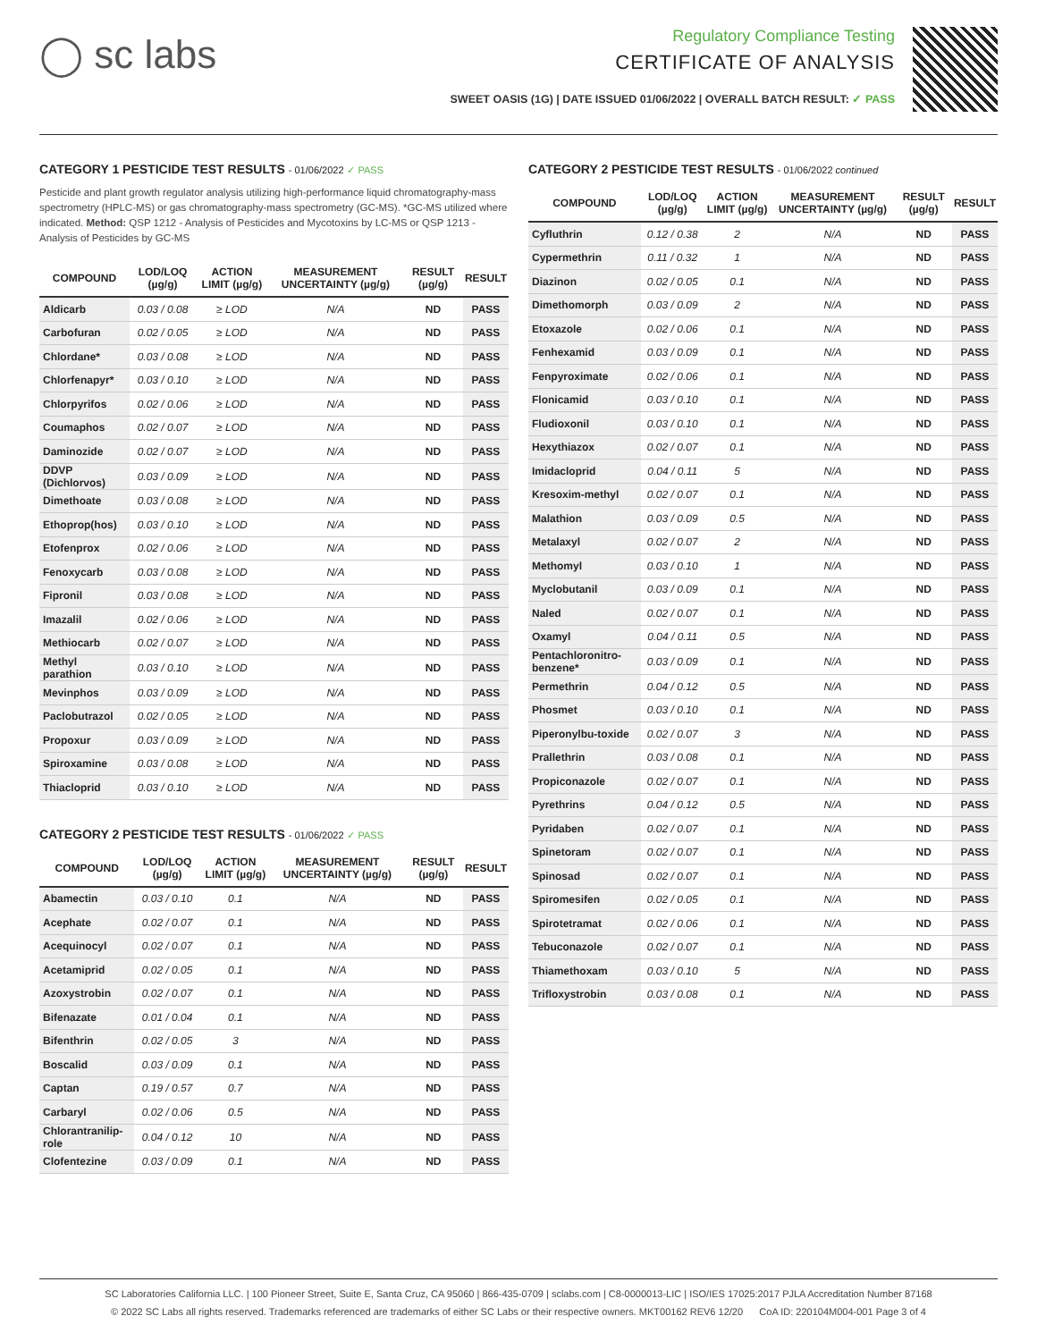◯ sc labs
Regulatory Compliance Testing
CERTIFICATE OF ANALYSIS
SWEET OASIS (1G) | DATE ISSUED 01/06/2022 | OVERALL BATCH RESULT: ✓ PASS
CATEGORY 1 PESTICIDE TEST RESULTS - 01/06/2022 ✓ PASS
Pesticide and plant growth regulator analysis utilizing high-performance liquid chromatography-mass spectrometry (HPLC-MS) or gas chromatography-mass spectrometry (GC-MS). *GC-MS utilized where indicated. Method: QSP 1212 - Analysis of Pesticides and Mycotoxins by LC-MS or QSP 1213 - Analysis of Pesticides by GC-MS
| COMPOUND | LOD/LOQ (µg/g) | ACTION LIMIT (µg/g) | MEASUREMENT UNCERTAINTY (µg/g) | RESULT (µg/g) | RESULT |
| --- | --- | --- | --- | --- | --- |
| Aldicarb | 0.03 / 0.08 | ≥ LOD | N/A | ND | PASS |
| Carbofuran | 0.02 / 0.05 | ≥ LOD | N/A | ND | PASS |
| Chlordane* | 0.03 / 0.08 | ≥ LOD | N/A | ND | PASS |
| Chlorfenapyr* | 0.03 / 0.10 | ≥ LOD | N/A | ND | PASS |
| Chlorpyrifos | 0.02 / 0.06 | ≥ LOD | N/A | ND | PASS |
| Coumaphos | 0.02 / 0.07 | ≥ LOD | N/A | ND | PASS |
| Daminozide | 0.02 / 0.07 | ≥ LOD | N/A | ND | PASS |
| DDVP (Dichlorvos) | 0.03 / 0.09 | ≥ LOD | N/A | ND | PASS |
| Dimethoate | 0.03 / 0.08 | ≥ LOD | N/A | ND | PASS |
| Ethoprop(hos) | 0.03 / 0.10 | ≥ LOD | N/A | ND | PASS |
| Etofenprox | 0.02 / 0.06 | ≥ LOD | N/A | ND | PASS |
| Fenoxycarb | 0.03 / 0.08 | ≥ LOD | N/A | ND | PASS |
| Fipronil | 0.03 / 0.08 | ≥ LOD | N/A | ND | PASS |
| Imazalil | 0.02 / 0.06 | ≥ LOD | N/A | ND | PASS |
| Methiocarb | 0.02 / 0.07 | ≥ LOD | N/A | ND | PASS |
| Methyl parathion | 0.03 / 0.10 | ≥ LOD | N/A | ND | PASS |
| Mevinphos | 0.03 / 0.09 | ≥ LOD | N/A | ND | PASS |
| Paclobutrazol | 0.02 / 0.05 | ≥ LOD | N/A | ND | PASS |
| Propoxur | 0.03 / 0.09 | ≥ LOD | N/A | ND | PASS |
| Spiroxamine | 0.03 / 0.08 | ≥ LOD | N/A | ND | PASS |
| Thiacloprid | 0.03 / 0.10 | ≥ LOD | N/A | ND | PASS |
CATEGORY 2 PESTICIDE TEST RESULTS - 01/06/2022 ✓ PASS
| COMPOUND | LOD/LOQ (µg/g) | ACTION LIMIT (µg/g) | MEASUREMENT UNCERTAINTY (µg/g) | RESULT (µg/g) | RESULT |
| --- | --- | --- | --- | --- | --- |
| Abamectin | 0.03 / 0.10 | 0.1 | N/A | ND | PASS |
| Acephate | 0.02 / 0.07 | 0.1 | N/A | ND | PASS |
| Acequinocyl | 0.02 / 0.07 | 0.1 | N/A | ND | PASS |
| Acetamiprid | 0.02 / 0.05 | 0.1 | N/A | ND | PASS |
| Azoxystrobin | 0.02 / 0.07 | 0.1 | N/A | ND | PASS |
| Bifenazate | 0.01 / 0.04 | 0.1 | N/A | ND | PASS |
| Bifenthrin | 0.02 / 0.05 | 3 | N/A | ND | PASS |
| Boscalid | 0.03 / 0.09 | 0.1 | N/A | ND | PASS |
| Captan | 0.19 / 0.57 | 0.7 | N/A | ND | PASS |
| Carbaryl | 0.02 / 0.06 | 0.5 | N/A | ND | PASS |
| Chlorantranilip-role | 0.04 / 0.12 | 10 | N/A | ND | PASS |
| Clofentezine | 0.03 / 0.09 | 0.1 | N/A | ND | PASS |
CATEGORY 2 PESTICIDE TEST RESULTS - 01/06/2022 continued
| COMPOUND | LOD/LOQ (µg/g) | ACTION LIMIT (µg/g) | MEASUREMENT UNCERTAINTY (µg/g) | RESULT (µg/g) | RESULT |
| --- | --- | --- | --- | --- | --- |
| Cyfluthrin | 0.12 / 0.38 | 2 | N/A | ND | PASS |
| Cypermethrin | 0.11 / 0.32 | 1 | N/A | ND | PASS |
| Diazinon | 0.02 / 0.05 | 0.1 | N/A | ND | PASS |
| Dimethomorph | 0.03 / 0.09 | 2 | N/A | ND | PASS |
| Etoxazole | 0.02 / 0.06 | 0.1 | N/A | ND | PASS |
| Fenhexamid | 0.03 / 0.09 | 0.1 | N/A | ND | PASS |
| Fenpyroximate | 0.02 / 0.06 | 0.1 | N/A | ND | PASS |
| Flonicamid | 0.03 / 0.10 | 0.1 | N/A | ND | PASS |
| Fludioxonil | 0.03 / 0.10 | 0.1 | N/A | ND | PASS |
| Hexythiazox | 0.02 / 0.07 | 0.1 | N/A | ND | PASS |
| Imidacloprid | 0.04 / 0.11 | 5 | N/A | ND | PASS |
| Kresoxim-methyl | 0.02 / 0.07 | 0.1 | N/A | ND | PASS |
| Malathion | 0.03 / 0.09 | 0.5 | N/A | ND | PASS |
| Metalaxyl | 0.02 / 0.07 | 2 | N/A | ND | PASS |
| Methomyl | 0.03 / 0.10 | 1 | N/A | ND | PASS |
| Myclobutanil | 0.03 / 0.09 | 0.1 | N/A | ND | PASS |
| Naled | 0.02 / 0.07 | 0.1 | N/A | ND | PASS |
| Oxamyl | 0.04 / 0.11 | 0.5 | N/A | ND | PASS |
| Pentachloronitro-benzene* | 0.03 / 0.09 | 0.1 | N/A | ND | PASS |
| Permethrin | 0.04 / 0.12 | 0.5 | N/A | ND | PASS |
| Phosmet | 0.03 / 0.10 | 0.1 | N/A | ND | PASS |
| Piperonylbu-toxide | 0.02 / 0.07 | 3 | N/A | ND | PASS |
| Prallethrin | 0.03 / 0.08 | 0.1 | N/A | ND | PASS |
| Propiconazole | 0.02 / 0.07 | 0.1 | N/A | ND | PASS |
| Pyrethrins | 0.04 / 0.12 | 0.5 | N/A | ND | PASS |
| Pyridaben | 0.02 / 0.07 | 0.1 | N/A | ND | PASS |
| Spinetoram | 0.02 / 0.07 | 0.1 | N/A | ND | PASS |
| Spinosad | 0.02 / 0.07 | 0.1 | N/A | ND | PASS |
| Spiromesifen | 0.02 / 0.05 | 0.1 | N/A | ND | PASS |
| Spirotetramat | 0.02 / 0.06 | 0.1 | N/A | ND | PASS |
| Tebuconazole | 0.02 / 0.07 | 0.1 | N/A | ND | PASS |
| Thiamethoxam | 0.03 / 0.10 | 5 | N/A | ND | PASS |
| Trifloxystrobin | 0.03 / 0.08 | 0.1 | N/A | ND | PASS |
SC Laboratories California LLC. | 100 Pioneer Street, Suite E, Santa Cruz, CA 95060 | 866-435-0709 | sclabs.com | C8-0000013-LIC | ISO/IES 17025:2017 PJLA Accreditation Number 87168
© 2022 SC Labs all rights reserved. Trademarks referenced are trademarks of either SC Labs or their respective owners. MKT00162 REV6 12/20 CoA ID: 220104M004-001 Page 3 of 4